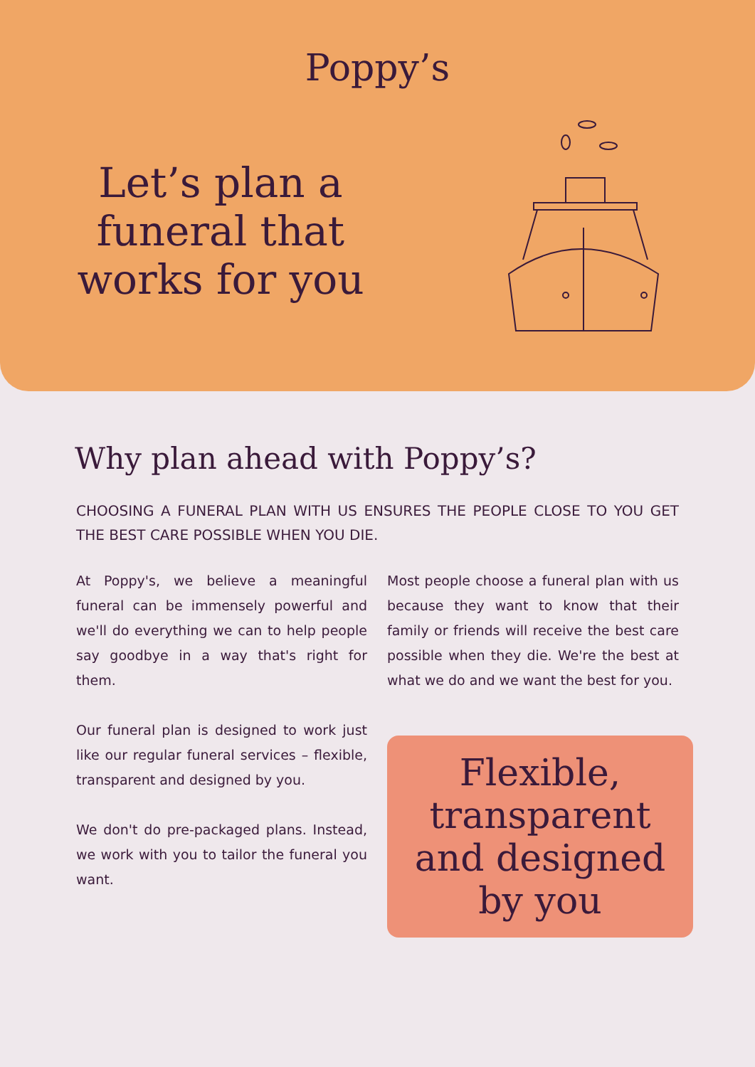Poppy’s
Let’s plan a funeral that works for you
Why plan ahead with Poppy’s?
CHOOSING A FUNERAL PLAN WITH US ENSURES THE PEOPLE CLOSE TO YOU GET THE BEST CARE POSSIBLE WHEN YOU DIE.
At Poppy's, we believe a meaningful funeral can be immensely powerful and we'll do everything we can to help people say goodbye in a way that's right for them.
Our funeral plan is designed to work just like our regular funeral services – flexible, transparent and designed by you.
We don't do pre-packaged plans. Instead, we work with you to tailor the funeral you want.
Most people choose a funeral plan with us because they want to know that their family or friends will receive the best care possible when they die. We're the best at what we do and we want the best for you.
Flexible, transparent and designed by you